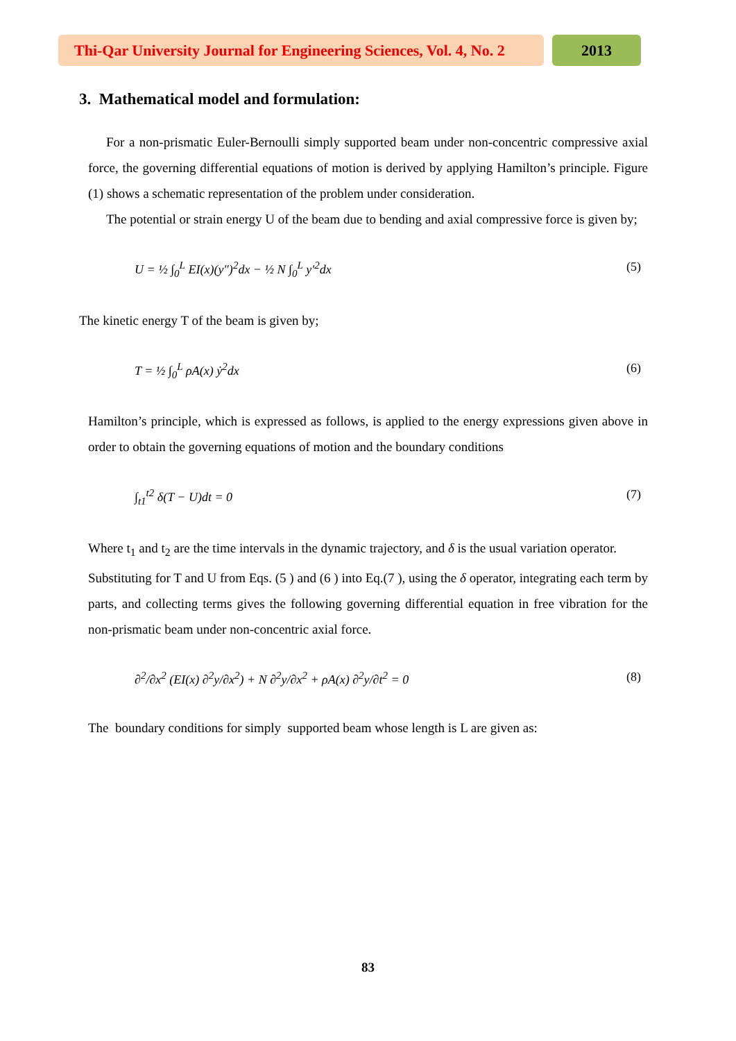Thi-Qar University Journal for Engineering Sciences, Vol. 4, No. 2
2013
3. Mathematical model and formulation:
For a non-prismatic Euler-Bernoulli simply supported beam under non-concentric compressive axial force, the governing differential equations of motion is derived by applying Hamilton’s principle. Figure (1) shows a schematic representation of the problem under consideration.
The potential or strain energy U of the beam due to bending and axial compressive force is given by;
U = ½ ∫<sub>0</sub><sup>L</sup> EI(x)(y″)<sup>2</sup>dx − ½ N ∫<sub>0</sub><sup>L</sup> y′<sup>2</sup>dx (5)
The kinetic energy T of the beam is given by;
T = ½ ∫<sub>0</sub><sup>L</sup> ρA(x) ẏ<sup>2</sup>dx (6)
Hamilton’s principle, which is expressed as follows, is applied to the energy expressions given above in order to obtain the governing equations of motion and the boundary conditions
∫<sub>t1</sub><sup>t2</sup> δ(T − U)dt = 0 (7)
Where t<sub>1</sub> and t<sub>2</sub> are the time intervals in the dynamic trajectory, and δ is the usual variation operator.
Substituting for T and U from Eqs. (5 ) and (6 ) into Eq.(7 ), using the δ operator, integrating each term by parts, and collecting terms gives the following governing differential equation in free vibration for the non-prismatic beam under non-concentric axial force.
∂<sup>2</sup>/∂x<sup>2</sup> (EI(x) ∂<sup>2</sup>y/∂x<sup>2</sup>) + N ∂<sup>2</sup>y/∂x<sup>2</sup> + ρA(x) ∂<sup>2</sup>y/∂t<sup>2</sup> = 0 (8)
The boundary conditions for simply supported beam whose length is L are given as:
83